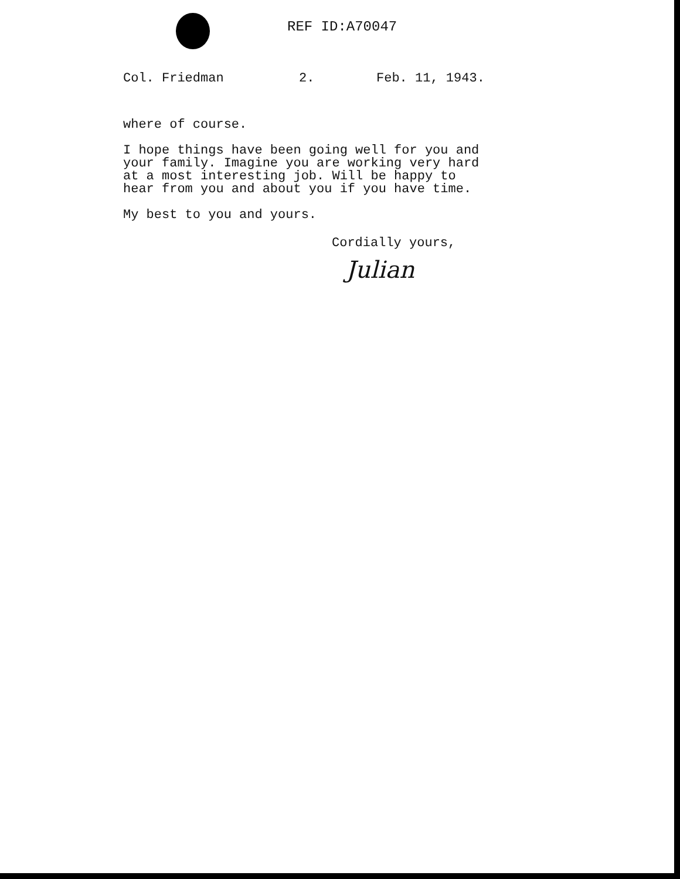REF ID:A70047
Col. Friedman 2. Feb. 11, 1943.
where of course.
I hope things have been going well for you and
your family. Imagine you are working very hard
at a most interesting job. Will be happy to
hear from you and about you if you have time.
My best to you and yours.
Cordially yours,
Julian